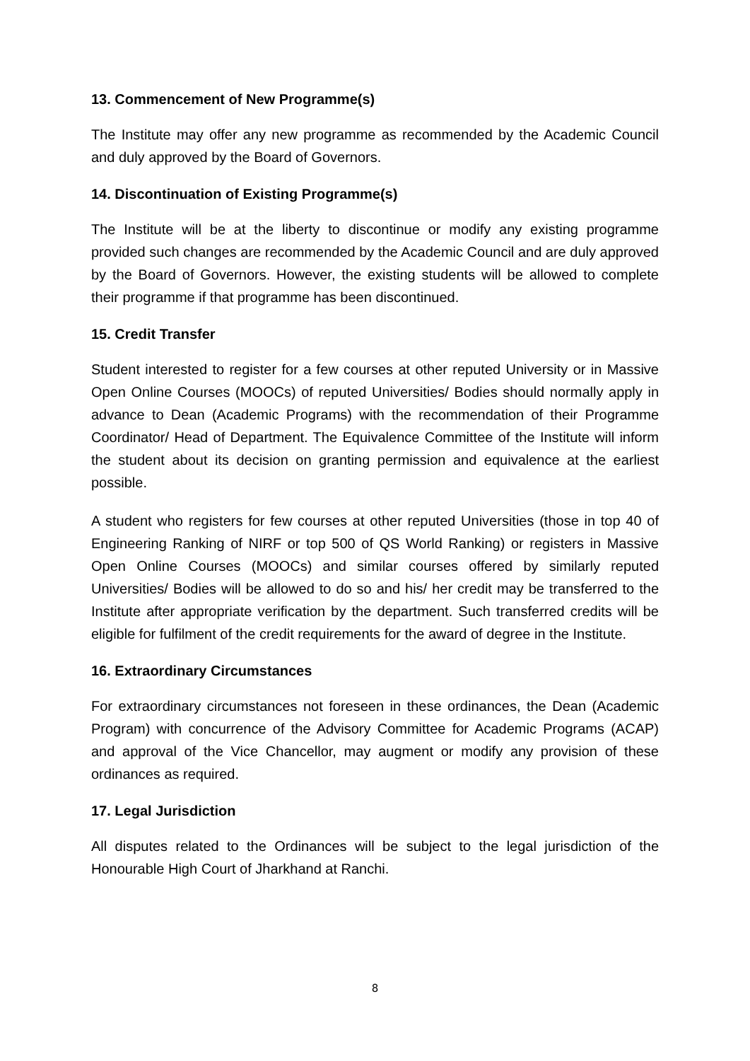13. Commencement of New Programme(s)
The Institute may offer any new programme as recommended by the Academic Council and duly approved by the Board of Governors.
14. Discontinuation of Existing Programme(s)
The Institute will be at the liberty to discontinue or modify any existing programme provided such changes are recommended by the Academic Council and are duly approved by the Board of Governors. However, the existing students will be allowed to complete their programme if that programme has been discontinued.
15. Credit Transfer
Student interested to register for a few courses at other reputed University or in Massive Open Online Courses (MOOCs) of reputed Universities/ Bodies should normally apply in advance to Dean (Academic Programs) with the recommendation of their Programme Coordinator/ Head of Department. The Equivalence Committee of the Institute will inform the student about its decision on granting permission and equivalence at the earliest possible.
A student who registers for few courses at other reputed Universities (those in top 40 of Engineering Ranking of NIRF or top 500 of QS World Ranking) or registers in Massive Open Online Courses (MOOCs) and similar courses offered by similarly reputed Universities/ Bodies will be allowed to do so and his/ her credit may be transferred to the Institute after appropriate verification by the department. Such transferred credits will be eligible for fulfilment of the credit requirements for the award of degree in the Institute.
16. Extraordinary Circumstances
For extraordinary circumstances not foreseen in these ordinances, the Dean (Academic Program) with concurrence of the Advisory Committee for Academic Programs (ACAP) and approval of the Vice Chancellor, may augment or modify any provision of these ordinances as required.
17. Legal Jurisdiction
All disputes related to the Ordinances will be subject to the legal jurisdiction of the Honourable High Court of Jharkhand at Ranchi.
8